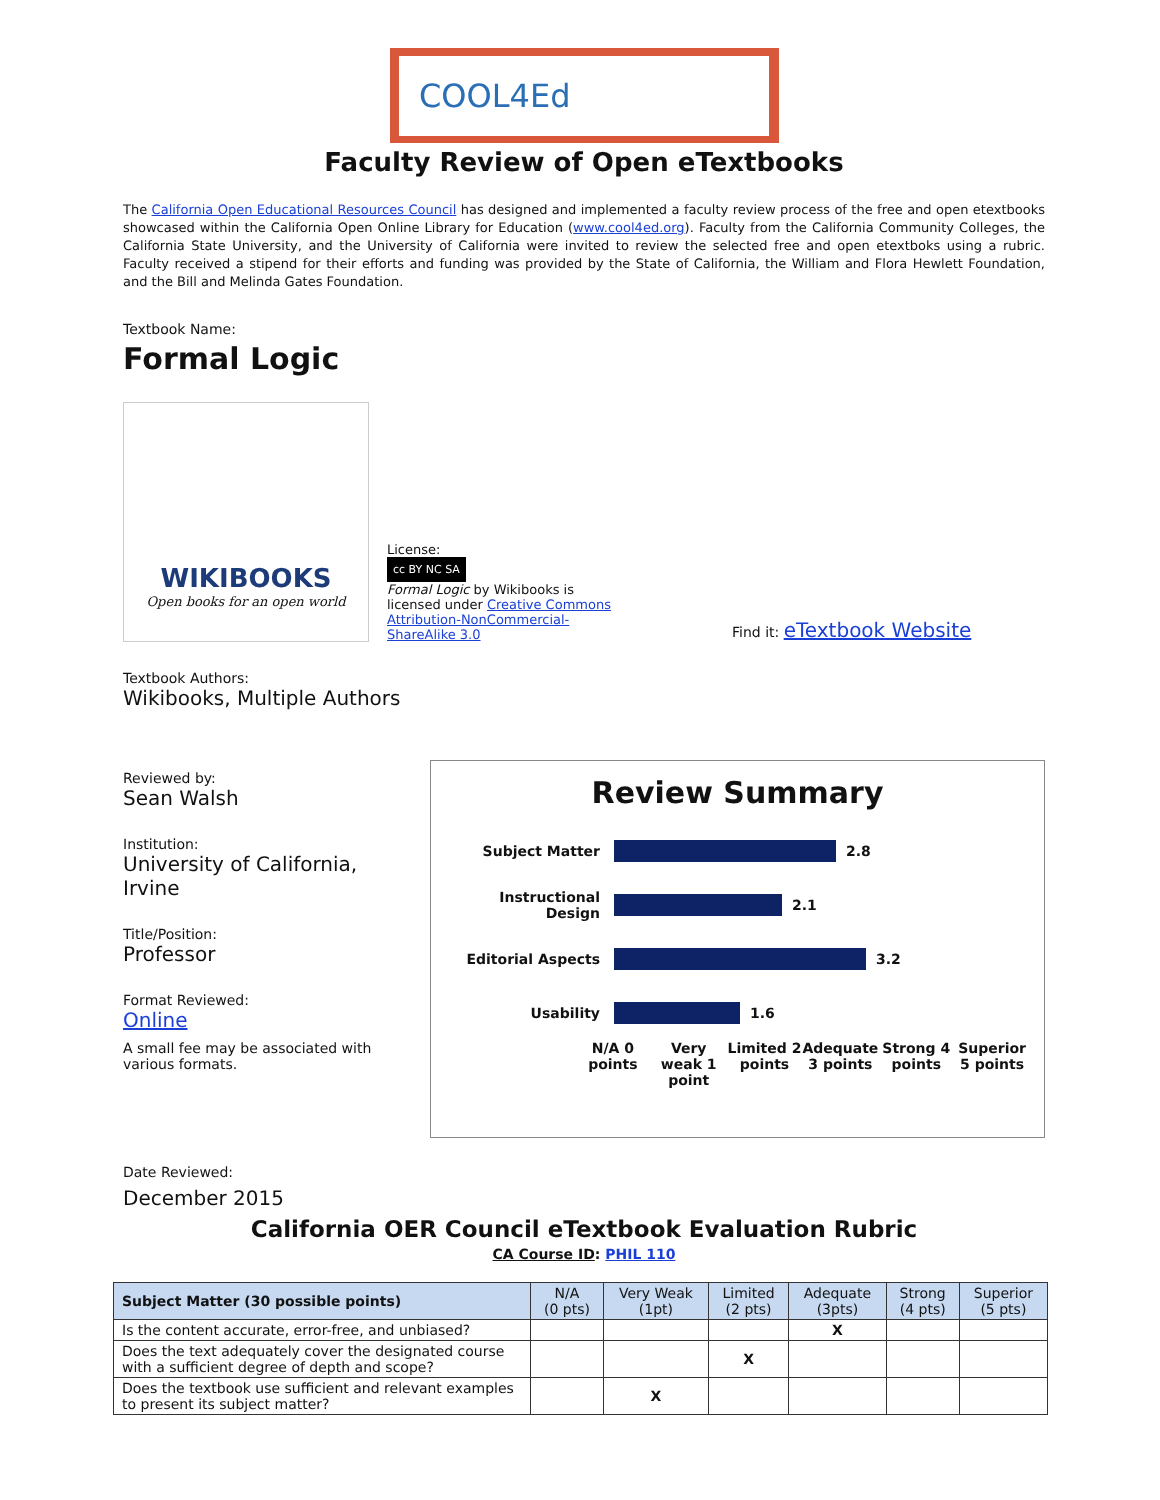COOL4Ed
Faculty Review of Open eTextbooks
The California Open Educational Resources Council has designed and implemented a faculty review process of the free and open etextbooks showcased within the California Open Online Library for Education (www.cool4ed.org). Faculty from the California Community Colleges, the California State University, and the University of California were invited to review the selected free and open etextboks using a rubric. Faculty received a stipend for their efforts and funding was provided by the State of California, the William and Flora Hewlett Foundation, and the Bill and Melinda Gates Foundation.
Textbook Name:
Formal Logic
WIKIBOOKS
Open books for an open world
License:
cc BY NC SA
Formal Logic by Wikibooks is licensed under Creative Commons Attribution-NonCommercial-ShareAlike 3.0
Find it: eTextbook Website
Textbook Authors:
Wikibooks, Multiple Authors
Reviewed by:
Sean Walsh
Institution:
University of California, Irvine
Title/Position:
Professor
Format Reviewed:
Online
A small fee may be associated with various formats.
Review Summary
Subject Matter
2.8
Instructional Design
2.1
Editorial Aspects
3.2
Usability
1.6
N/A 0 points Very weak 1 point Limited 2 points Adequate 3 points Strong 4 points Superior 5 points
Date Reviewed:
December 2015
California OER Council eTextbook Evaluation Rubric
CA Course ID: PHIL 110
| Subject Matter (30 possible points) | N/A (0 pts) | Very Weak (1pt) | Limited (2 pts) | Adequate (3pts) | Strong (4 pts) | Superior (5 pts) |
| --- | --- | --- | --- | --- | --- | --- |
| Is the content accurate, error-free, and unbiased? | | | | X | | |
| Does the text adequately cover the designated course with a sufficient degree of depth and scope? | | | X | | | |
| Does the textbook use sufficient and relevant examples to present its subject matter? | | X | | | | |